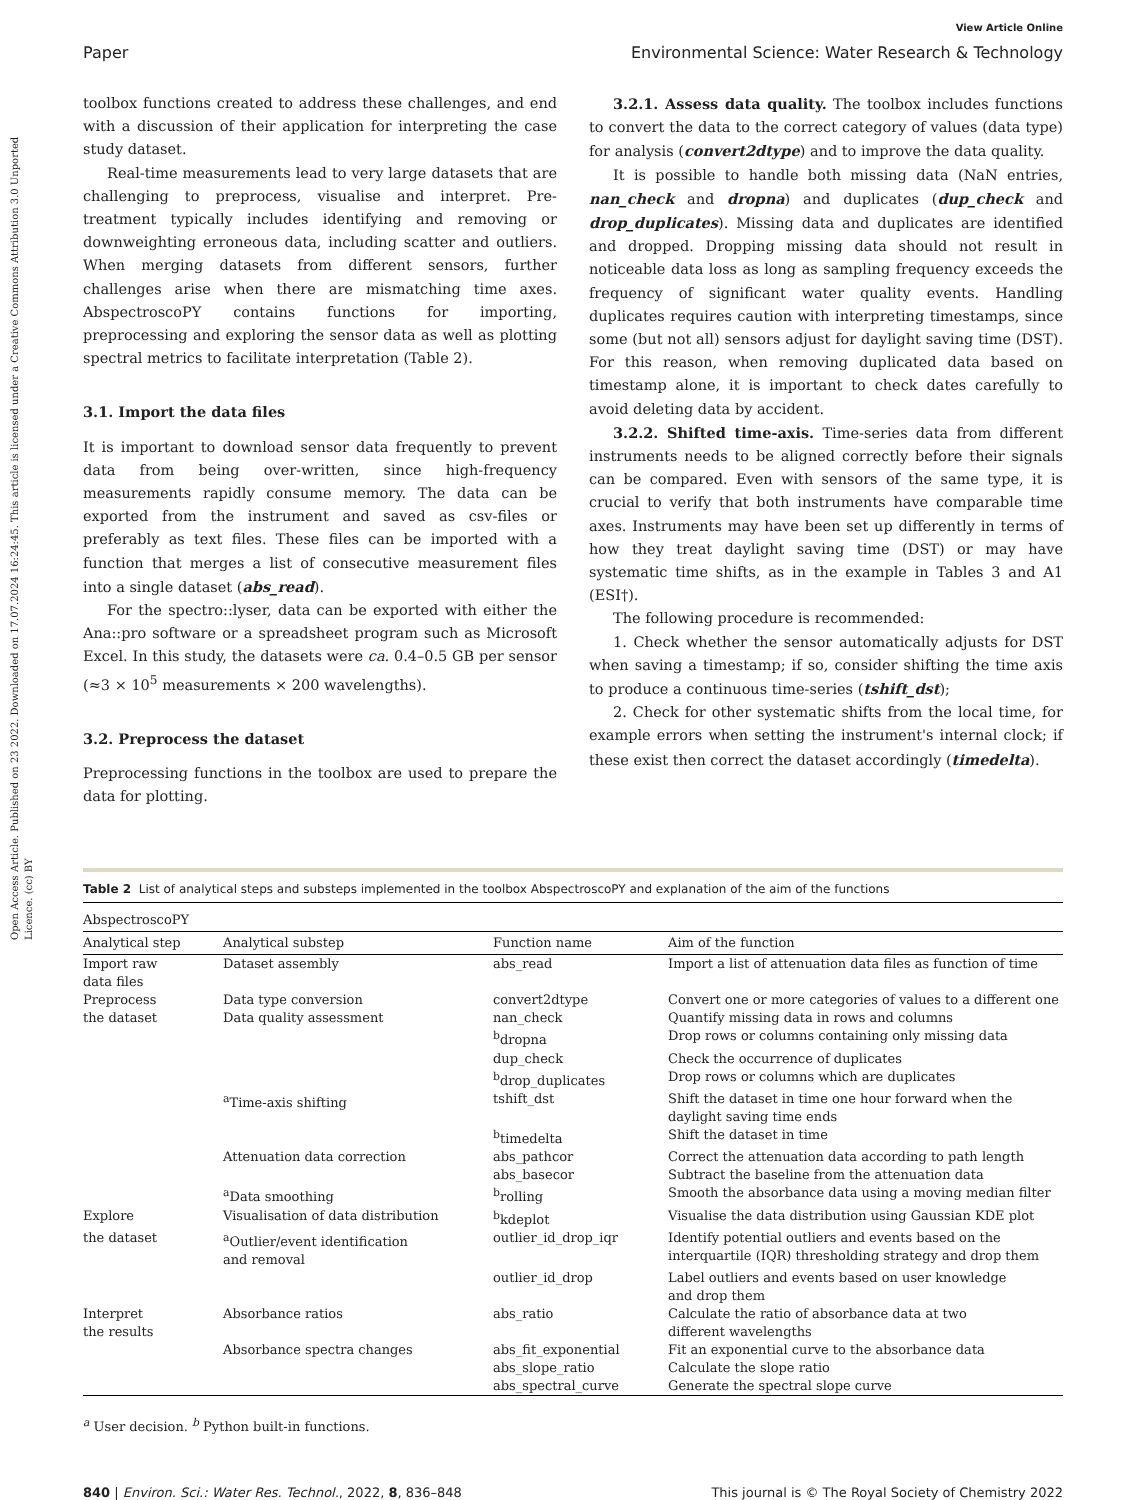Open Access Article. Published on 23 2022. Downloaded on 17.07.2024 16:24:45. This article is licensed under a Creative Commons Attribution 3.0 Unported Licence. (cc) BY
View Article Online
Paper Environmental Science: Water Research & Technology
toolbox functions created to address these challenges, and end with a discussion of their application for interpreting the case study dataset.
Real-time measurements lead to very large datasets that are challenging to preprocess, visualise and interpret. Pre-treatment typically includes identifying and removing or downweighting erroneous data, including scatter and outliers. When merging datasets from different sensors, further challenges arise when there are mismatching time axes. AbspectroscoPY contains functions for importing, preprocessing and exploring the sensor data as well as plotting spectral metrics to facilitate interpretation (Table 2).
3.1. Import the data files
It is important to download sensor data frequently to prevent data from being over-written, since high-frequency measurements rapidly consume memory. The data can be exported from the instrument and saved as csv-files or preferably as text files. These files can be imported with a function that merges a list of consecutive measurement files into a single dataset (abs_read).
For the spectro::lyser, data can be exported with either the Ana::pro software or a spreadsheet program such as Microsoft Excel. In this study, the datasets were ca. 0.4–0.5 GB per sensor (≈3 × 10<sup>5</sup> measurements × 200 wavelengths).
3.2. Preprocess the dataset
Preprocessing functions in the toolbox are used to prepare the data for plotting.
3.2.1. Assess data quality. The toolbox includes functions to convert the data to the correct category of values (data type) for analysis (convert2dtype) and to improve the data quality.
It is possible to handle both missing data (NaN entries, nan_check and dropna) and duplicates (dup_check and drop_duplicates). Missing data and duplicates are identified and dropped. Dropping missing data should not result in noticeable data loss as long as sampling frequency exceeds the frequency of significant water quality events. Handling duplicates requires caution with interpreting timestamps, since some (but not all) sensors adjust for daylight saving time (DST). For this reason, when removing duplicated data based on timestamp alone, it is important to check dates carefully to avoid deleting data by accident.
3.2.2. Shifted time-axis. Time-series data from different instruments needs to be aligned correctly before their signals can be compared. Even with sensors of the same type, it is crucial to verify that both instruments have comparable time axes. Instruments may have been set up differently in terms of how they treat daylight saving time (DST) or may have systematic time shifts, as in the example in Tables 3 and A1 (ESI†).
The following procedure is recommended:
1. Check whether the sensor automatically adjusts for DST when saving a timestamp; if so, consider shifting the time axis to produce a continuous time-series (tshift_dst);
2. Check for other systematic shifts from the local time, for example errors when setting the instrument's internal clock; if these exist then correct the dataset accordingly (timedelta).
Table 2 List of analytical steps and substeps implemented in the toolbox AbspectroscoPY and explanation of the aim of the functions
| AbspectroscoPY | | | |
| --- | --- | --- | --- |
| Analytical step | Analytical substep | Function name | Aim of the function |
| Import raw data files | Dataset assembly | abs_read | Import a list of attenuation data files as function of time |
| Preprocess | Data type conversion | convert2dtype | Convert one or more categories of values to a different one |
| the dataset | Data quality assessment | nan_check | Quantify missing data in rows and columns |
| | | <sup>b</sup> dropna | Drop rows or columns containing only missing data |
| | | dup_check | Check the occurrence of duplicates |
| | | <sup>b</sup> drop_duplicates | Drop rows or columns which are duplicates |
| | <sup>a</sup> Time-axis shifting | tshift_dst | Shift the dataset in time one hour forward when the daylight saving time ends |
| | | <sup>b</sup> timedelta | Shift the dataset in time |
| | Attenuation data correction | abs_pathcor | Correct the attenuation data according to path length |
| | | abs_basecor | Subtract the baseline from the attenuation data |
| | <sup>a</sup> Data smoothing | <sup>b</sup> rolling | Smooth the absorbance data using a moving median filter |
| Explore | Visualisation of data distribution | <sup>b</sup> kdeplot | Visualise the data distribution using Gaussian KDE plot |
| the dataset | <sup>a</sup> Outlier/event identification and removal | outlier_id_drop_iqr | Identify potential outliers and events based on the interquartile (IQR) thresholding strategy and drop them |
| | | outlier_id_drop | Label outliers and events based on user knowledge and drop them |
| Interpret the results | Absorbance ratios | abs_ratio | Calculate the ratio of absorbance data at two different wavelengths |
| | Absorbance spectra changes | abs_fit_exponential | Fit an exponential curve to the absorbance data |
| | | abs_slope_ratio | Calculate the slope ratio |
| | | abs_spectral_curve | Generate the spectral slope curve |
<sup>a</sup> User decision. <sup>b</sup> Python built-in functions.
840 | Environ. Sci.: Water Res. Technol., 2022, 8, 836–848 This journal is © The Royal Society of Chemistry 2022